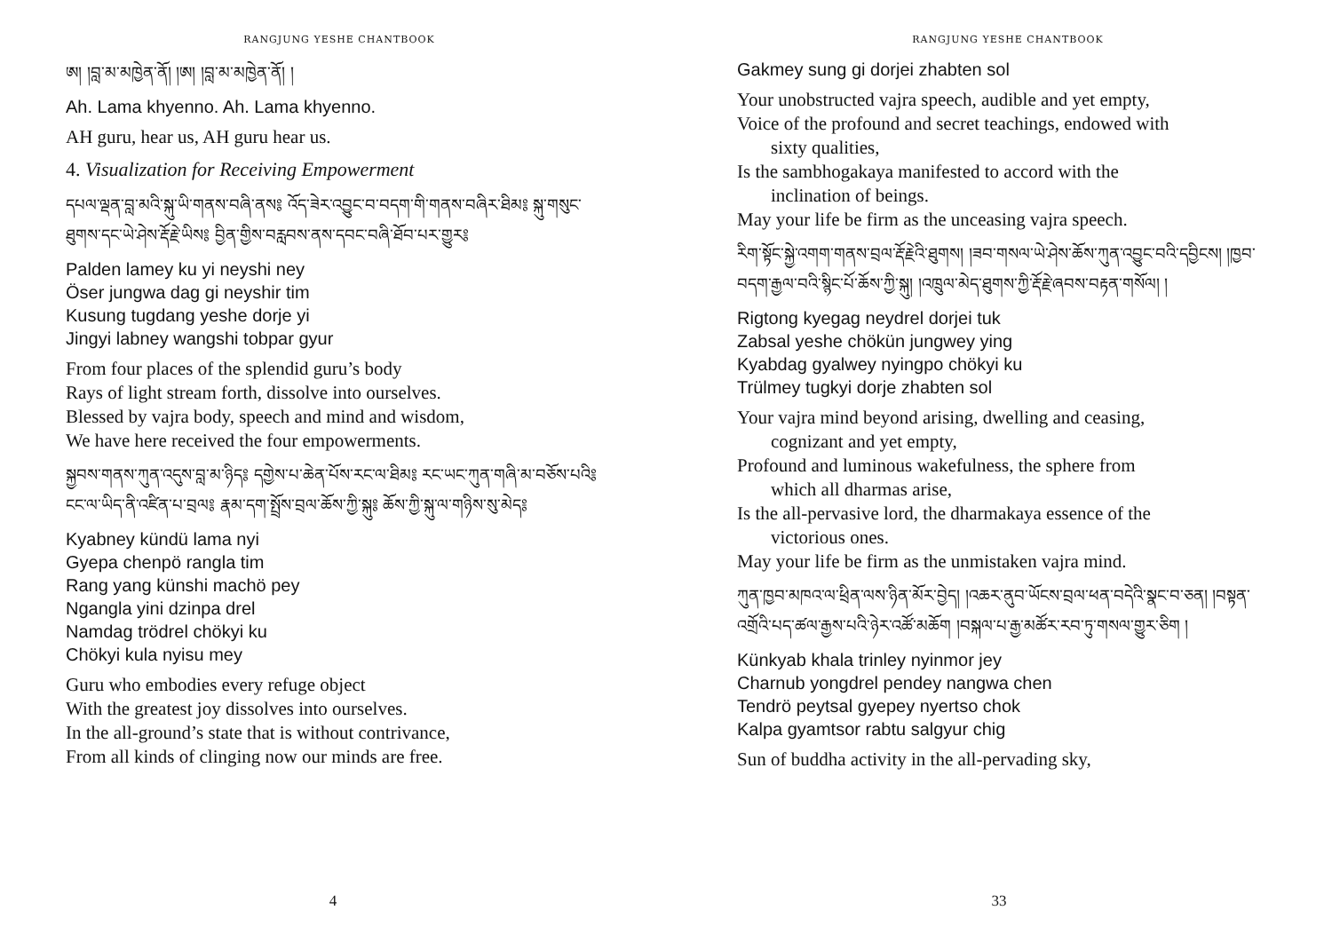RANGJUNG YESHE CHANTBOOK
ཨ། །བླ་མ་མཁྱེན་ནོ། །ཨ། །བླ་མ་མཁྱེན་ནོ། །
Ah. Lama khyenno. Ah. Lama khyenno.
AH guru, hear us, AH guru hear us.
4. Visualization for Receiving Empowerment
དཔལ་ལྡན་བླ་མའི་སྐུ་ཡི་གནས་བཞི་ནས༔ འོད་ཟེར་འབྱུང་བ་བདག་གི་གནས་བཞིར་ཐིམ༔ སྐུ་གསུང་ཐུགས་དང་ཡེ་ཤེས་རྡོ་རྗེ་ཡིས༔ བྱིན་གྱིས་བརླབས་ནས་དབང་བཞི་ཐོབ་པར་གྱུར༔
Palden lamey ku yi neyshi ney
Öser jungwa dag gi neyshir tim
Kusung tugdang yeshe dorje yi
Jingyi labney wangshi tobpar gyur
From four places of the splendid guru’s body
Rays of light stream forth, dissolve into ourselves.
Blessed by vajra body, speech and mind and wisdom,
We have here received the four empowerments.
སྐྱབས་གནས་ཀུན་འདུས་བླ་མ་ཉིད༔ དགྱེས་པ་ཆེན་པོས་རང་ལ་ཐིམ༔ རང་ཡང་ཀུན་གཞི་མ་བཅོས་པའི༔ ངང་ལ་ཡིད་ནི་འཛིན་པ་བྲལ༔ རྣམ་དག་སྤྲོས་བྲལ་ཆོས་ཀྱི་སྐུ༔ ཆོས་ཀྱི་སྐུ་ལ་གཉིས་སུ་མེད༔
Kyabney kündü lama nyi
Gyepa chenpö rangla tim
Rang yang künshi machö pey
Ngangla yini dzinpa drel
Namdag trödrel chökyi ku
Chökyi kula nyisu mey
Guru who embodies every refuge object
With the greatest joy dissolves into ourselves.
In the all-ground’s state that is without contrivance,
From all kinds of clinging now our minds are free.
4
RANGJUNG YESHE CHANTBOOK
Gakmey sung gi dorjei zhabten sol
Your unobstructed vajra speech, audible and yet empty,
Voice of the profound and secret teachings, endowed with
sixty qualities,
Is the sambhogakaya manifested to accord with the
inclination of beings.
May your life be firm as the unceasing vajra speech.
རིག་སྟོང་སྐྱེ་འགག་གནས་བྲལ་རྡོ་རྗེའི་ཐུགས། །ཟབ་གསལ་ཡེ་ཤེས་ཆོས་ཀུན་འབྱུང་བའི་དབྱིངས། །ཁྱབ་བདག་རྒྱལ་བའི་སྙིང་པོ་ཆོས་ཀྱི་སྐུ། །འཁྲུལ་མེད་ཐུགས་ཀྱི་རྡོ་རྗེ་ཞབས་བརྟན་གསོལ། །
Rigtong kyegag neydrel dorjei tuk
Zabsal yeshe chökün jungwey ying
Kyabdag gyalwey nyingpo chökyi ku
Trülmey tugkyi dorje zhabten sol
Your vajra mind beyond arising, dwelling and ceasing,
cognizant and yet empty,
Profound and luminous wakefulness, the sphere from
which all dharmas arise,
Is the all-pervasive lord, the dharmakaya essence of the
victorious ones.
May your life be firm as the unmistaken vajra mind.
ཀུན་ཁྱབ་མཁའ་ལ་ཕྲིན་ལས་ཉིན་མོར་བྱེད། །འཆར་ནུབ་ཡོངས་བྲལ་ཕན་བདེའི་སྣང་བ་ཅན། །བསྟན་འགྲོའི་པད་ཚལ་རྒྱས་པའི་ཉེར་འཚོ་མཆོག །བསྐལ་པ་རྒྱ་མཚོར་རབ་ཏུ་གསལ་གྱུར་ཅིག །
Künkyab khala trinley nyinmor jey
Charnub yongdrel pendey nangwa chen
Tendrö peytsal gyepey nyertso chok
Kalpa gyamtsor rabtu salgyur chig
Sun of buddha activity in the all-pervading sky,
33